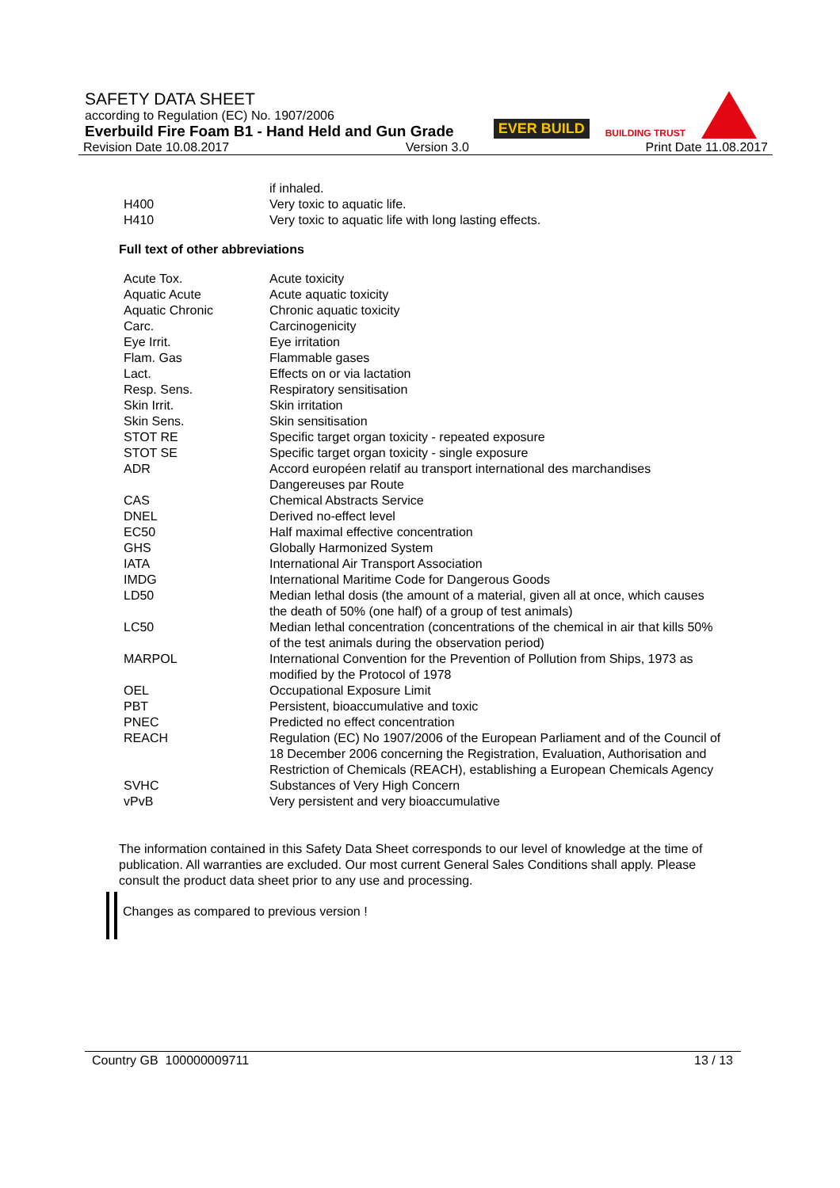SAFETY DATA SHEET
according to Regulation (EC) No. 1907/2006
Everbuild Fire Foam B1 - Hand Held and Gun Grade
Revision Date 10.08.2017 Version 3.0 Print Date 11.08.2017
EVER BUILD BUILDING TRUST
| | if inhaled. |
| H400 | Very toxic to aquatic life. |
| H410 | Very toxic to aquatic life with long lasting effects. |
Full text of other abbreviations
| Acute Tox. | Acute toxicity |
| Aquatic Acute | Acute aquatic toxicity |
| Aquatic Chronic | Chronic aquatic toxicity |
| Carc. | Carcinogenicity |
| Eye Irrit. | Eye irritation |
| Flam. Gas | Flammable gases |
| Lact. | Effects on or via lactation |
| Resp. Sens. | Respiratory sensitisation |
| Skin Irrit. | Skin irritation |
| Skin Sens. | Skin sensitisation |
| STOT RE | Specific target organ toxicity - repeated exposure |
| STOT SE | Specific target organ toxicity - single exposure |
| ADR | Accord européen relatif au transport international des marchandises Dangereuses par Route |
| CAS | Chemical Abstracts Service |
| DNEL | Derived no-effect level |
| EC50 | Half maximal effective concentration |
| GHS | Globally Harmonized System |
| IATA | International Air Transport Association |
| IMDG | International Maritime Code for Dangerous Goods |
| LD50 | Median lethal dosis (the amount of a material, given all at once, which causes the death of 50% (one half) of a group of test animals) |
| LC50 | Median lethal concentration (concentrations of the chemical in air that kills 50% of the test animals during the observation period) |
| MARPOL | International Convention for the Prevention of Pollution from Ships, 1973 as modified by the Protocol of 1978 |
| OEL | Occupational Exposure Limit |
| PBT | Persistent, bioaccumulative and toxic |
| PNEC | Predicted no effect concentration |
| REACH | Regulation (EC) No 1907/2006 of the European Parliament and of the Council of 18 December 2006 concerning the Registration, Evaluation, Authorisation and Restriction of Chemicals (REACH), establishing a European Chemicals Agency |
| SVHC | Substances of Very High Concern |
| vPvB | Very persistent and very bioaccumulative |
The information contained in this Safety Data Sheet corresponds to our level of knowledge at the time of publication. All warranties are excluded. Our most current General Sales Conditions shall apply. Please consult the product data sheet prior to any use and processing.
Changes as compared to previous version !
Country GB 100000009711 13 / 13